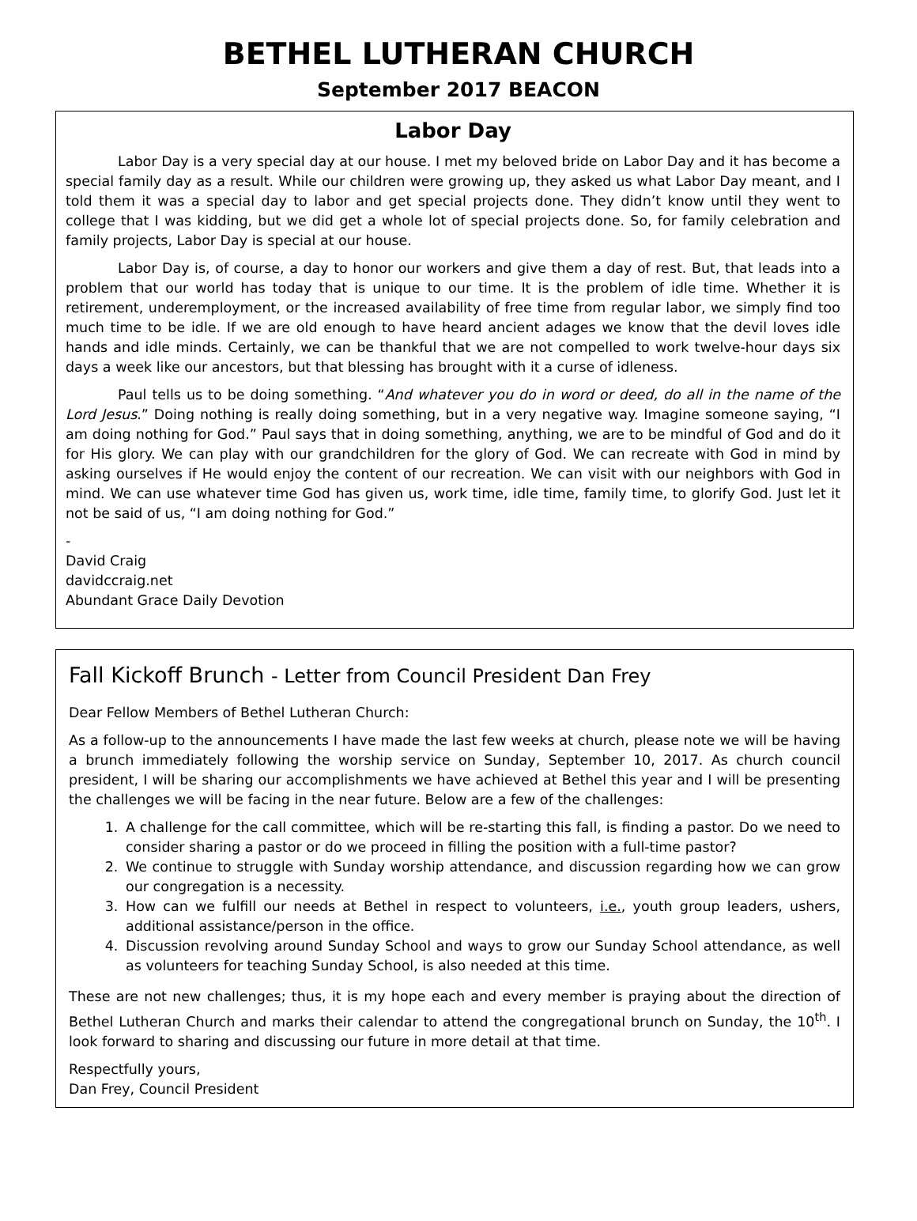BETHEL LUTHERAN CHURCH
September 2017 BEACON
Labor Day
Labor Day is a very special day at our house. I met my beloved bride on Labor Day and it has become a special family day as a result. While our children were growing up, they asked us what Labor Day meant, and I told them it was a special day to labor and get special projects done. They didn’t know until they went to college that I was kidding, but we did get a whole lot of special projects done. So, for family celebration and family projects, Labor Day is special at our house.
Labor Day is, of course, a day to honor our workers and give them a day of rest. But, that leads into a problem that our world has today that is unique to our time. It is the problem of idle time. Whether it is retirement, underemployment, or the increased availability of free time from regular labor, we simply find too much time to be idle. If we are old enough to have heard ancient adages we know that the devil loves idle hands and idle minds. Certainly, we can be thankful that we are not compelled to work twelve-hour days six days a week like our ancestors, but that blessing has brought with it a curse of idleness.
Paul tells us to be doing something. “And whatever you do in word or deed, do all in the name of the Lord Jesus.” Doing nothing is really doing something, but in a very negative way. Imagine someone saying, “I am doing nothing for God.” Paul says that in doing something, anything, we are to be mindful of God and do it for His glory. We can play with our grandchildren for the glory of God. We can recreate with God in mind by asking ourselves if He would enjoy the content of our recreation. We can visit with our neighbors with God in mind. We can use whatever time God has given us, work time, idle time, family time, to glorify God. Just let it not be said of us, “I am doing nothing for God.”
-
David Craig
davidccraig.net
Abundant Grace Daily Devotion
Fall Kickoff Brunch - Letter from Council President Dan Frey
Dear Fellow Members of Bethel Lutheran Church:
As a follow-up to the announcements I have made the last few weeks at church, please note we will be having a brunch immediately following the worship service on Sunday, September 10, 2017. As church council president, I will be sharing our accomplishments we have achieved at Bethel this year and I will be presenting the challenges we will be facing in the near future. Below are a few of the challenges:
1. A challenge for the call committee, which will be re-starting this fall, is finding a pastor. Do we need to consider sharing a pastor or do we proceed in filling the position with a full-time pastor?
2. We continue to struggle with Sunday worship attendance, and discussion regarding how we can grow our congregation is a necessity.
3. How can we fulfill our needs at Bethel in respect to volunteers, i.e., youth group leaders, ushers, additional assistance/person in the office.
4. Discussion revolving around Sunday School and ways to grow our Sunday School attendance, as well as volunteers for teaching Sunday School, is also needed at this time.
These are not new challenges; thus, it is my hope each and every member is praying about the direction of Bethel Lutheran Church and marks their calendar to attend the congregational brunch on Sunday, the 10<sup>th</sup>. I look forward to sharing and discussing our future in more detail at that time.
Respectfully yours,
Dan Frey, Council President